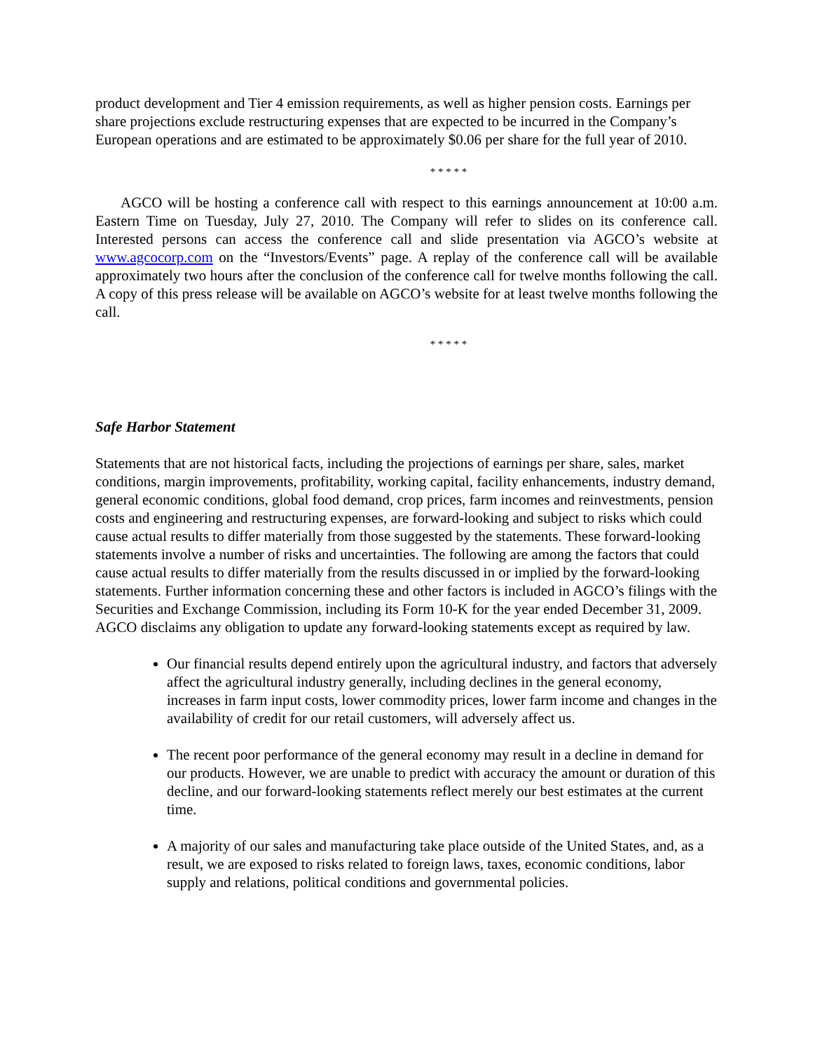product development and Tier 4 emission requirements, as well as higher pension costs. Earnings per share projections exclude restructuring expenses that are expected to be incurred in the Company’s European operations and are estimated to be approximately $0.06 per share for the full year of 2010.
* * * * *
AGCO will be hosting a conference call with respect to this earnings announcement at 10:00 a.m. Eastern Time on Tuesday, July 27, 2010. The Company will refer to slides on its conference call. Interested persons can access the conference call and slide presentation via AGCO’s website at www.agcocorp.com on the “Investors/Events” page. A replay of the conference call will be available approximately two hours after the conclusion of the conference call for twelve months following the call. A copy of this press release will be available on AGCO’s website for at least twelve months following the call.
* * * * *
Safe Harbor Statement
Statements that are not historical facts, including the projections of earnings per share, sales, market conditions, margin improvements, profitability, working capital, facility enhancements, industry demand, general economic conditions, global food demand, crop prices, farm incomes and reinvestments, pension costs and engineering and restructuring expenses, are forward-looking and subject to risks which could cause actual results to differ materially from those suggested by the statements. These forward-looking statements involve a number of risks and uncertainties. The following are among the factors that could cause actual results to differ materially from the results discussed in or implied by the forward-looking statements. Further information concerning these and other factors is included in AGCO’s filings with the Securities and Exchange Commission, including its Form 10-K for the year ended December 31, 2009. AGCO disclaims any obligation to update any forward-looking statements except as required by law.
Our financial results depend entirely upon the agricultural industry, and factors that adversely affect the agricultural industry generally, including declines in the general economy, increases in farm input costs, lower commodity prices, lower farm income and changes in the availability of credit for our retail customers, will adversely affect us.
The recent poor performance of the general economy may result in a decline in demand for our products. However, we are unable to predict with accuracy the amount or duration of this decline, and our forward-looking statements reflect merely our best estimates at the current time.
A majority of our sales and manufacturing take place outside of the United States, and, as a result, we are exposed to risks related to foreign laws, taxes, economic conditions, labor supply and relations, political conditions and governmental policies.